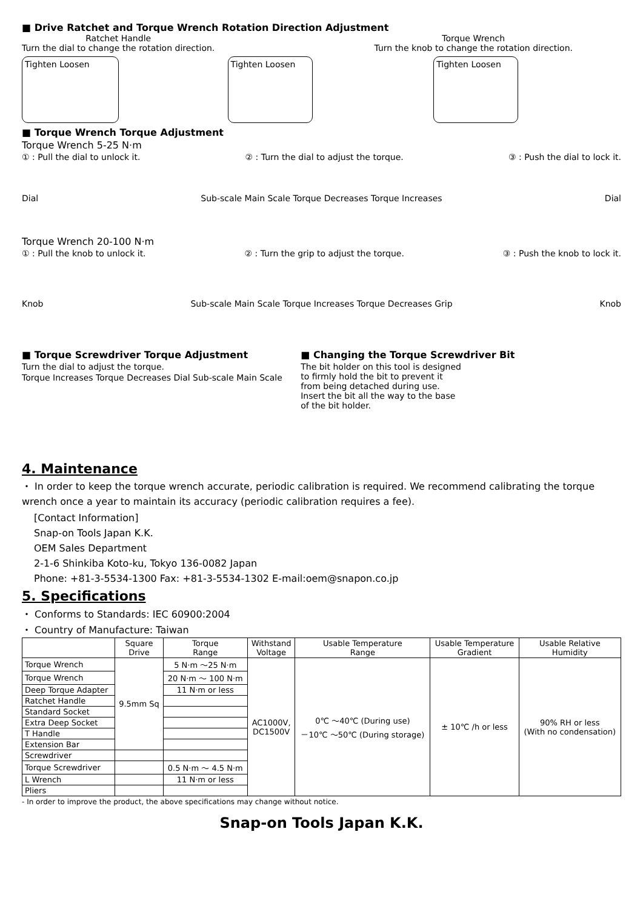■ Drive Ratchet and Torque Wrench Rotation Direction Adjustment
Ratchet Handle
Turn the dial to change the rotation direction.
Torque Wrench
Turn the knob to change the rotation direction.
Tighten Loosen Tighten Loosen Tighten Loosen
■ Torque Wrench Torque Adjustment
Torque Wrench 5-25 N·m
① : Pull the dial to unlock it. ② : Turn the dial to adjust the torque. ③ : Push the dial to lock it.
Dial Sub-scale Main Scale Torque Decreases Torque Increases Dial
Torque Wrench 20-100 N·m
① : Pull the knob to unlock it. ② : Turn the grip to adjust the torque. ③ : Push the knob to lock it.
Knob Sub-scale Main Scale Torque Increases Torque Decreases Grip Knob
■ Torque Screwdriver Torque Adjustment
Turn the dial to adjust the torque.
Torque Increases Torque Decreases Dial Sub-scale Main Scale
■ Changing the Torque Screwdriver Bit
The bit holder on this tool is designed to firmly hold the bit to prevent it from being detached during use.
Insert the bit all the way to the base of the bit holder.
4. Maintenance
・ In order to keep the torque wrench accurate, periodic calibration is required. We recommend calibrating the torque wrench once a year to maintain its accuracy (periodic calibration requires a fee).
[Contact Information]
Snap-on Tools Japan K.K.
OEM Sales Department
2-1-6 Shinkiba Koto-ku, Tokyo 136-0082 Japan
Phone: +81-3-5534-1300 Fax: +81-3-5534-1302 E-mail:oem@snapon.co.jp
5. Specifications
・ Conforms to Standards: IEC 60900:2004
・ Country of Manufacture: Taiwan
| | Square Drive | Torque Range | Withstand Voltage | Usable Temperature Range | Usable Temperature Gradient | Usable Relative Humidity |
| --- | --- | --- | --- | --- | --- | --- |
| Torque Wrench | 9.5mm Sq | 5 N·m ～25 N·m | AC1000V, DC1500V | 0℃ ～40℃ (During use) －10℃ ～50℃ (During storage) | ± 10℃ /h or less | 90% RH or less (With no condensation) |
| Torque Wrench | | 20 N·m ～ 100 N·m | | | | |
| Deep Torque Adapter | | 11 N·m or less | | | | |
| Ratchet Handle | | | | | | |
| Standard Socket | | | | | | |
| Extra Deep Socket | | | | | | |
| T Handle | | | | | | |
| Extension Bar | | | | | | |
| Screwdriver | | | | | | |
| Torque Screwdriver | | 0.5 N·m ～ 4.5 N·m | | | | |
| L Wrench | | 11 N·m or less | | | | |
| Pliers | | | | | | |
- In order to improve the product, the above specifications may change without notice.
Snap-on Tools Japan K.K.